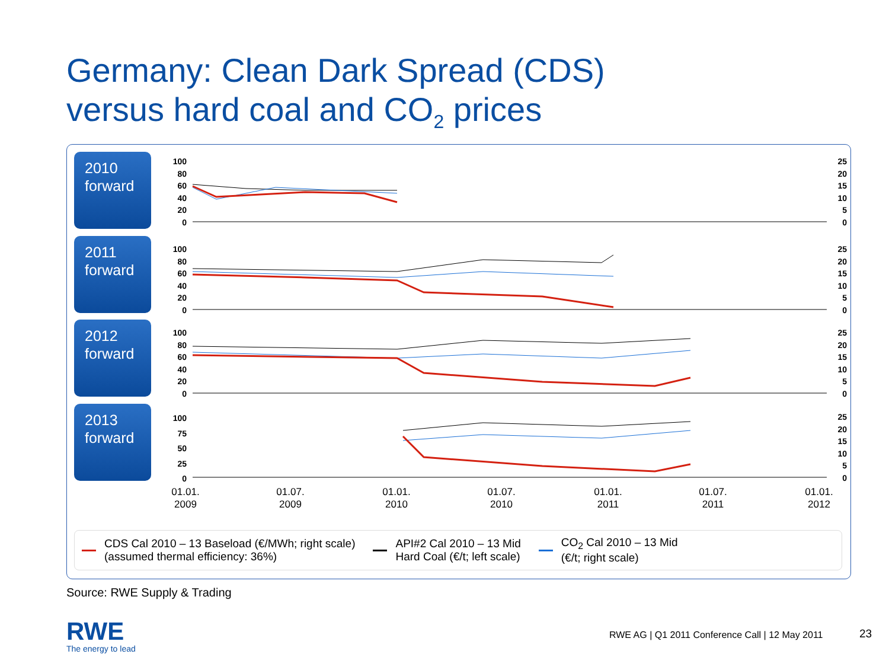Germany: Clean Dark Spread (CDS)
versus hard coal and CO<sub>2</sub> prices
2010
forward
100
80
60
40
20
0
25
20
15
10
5
0
2011
forward
100
80
60
40
20
0
25
20
15
10
5
0
2012
forward
100
80
60
40
20
0
25
20
15
10
5
0
2013
forward
100
75
50
25
0
25
20
15
10
5
0
01.01.
2009
01.07.
2009
01.01.
2010
01.07.
2010
01.01.
2011
01.07.
2011
01.01.
2012
CDS Cal 2010 – 13 Baseload (€/MWh; right scale)
(assumed thermal efficiency: 36%)
API#2 Cal 2010 – 13 Mid
Hard Coal (€/t; left scale)
CO<sub>2</sub> Cal 2010 – 13 Mid
(€/t; right scale)
Source: RWE Supply & Trading
RWE
The energy to lead
RWE AG | Q1 2011 Conference Call | 12 May 2011
23